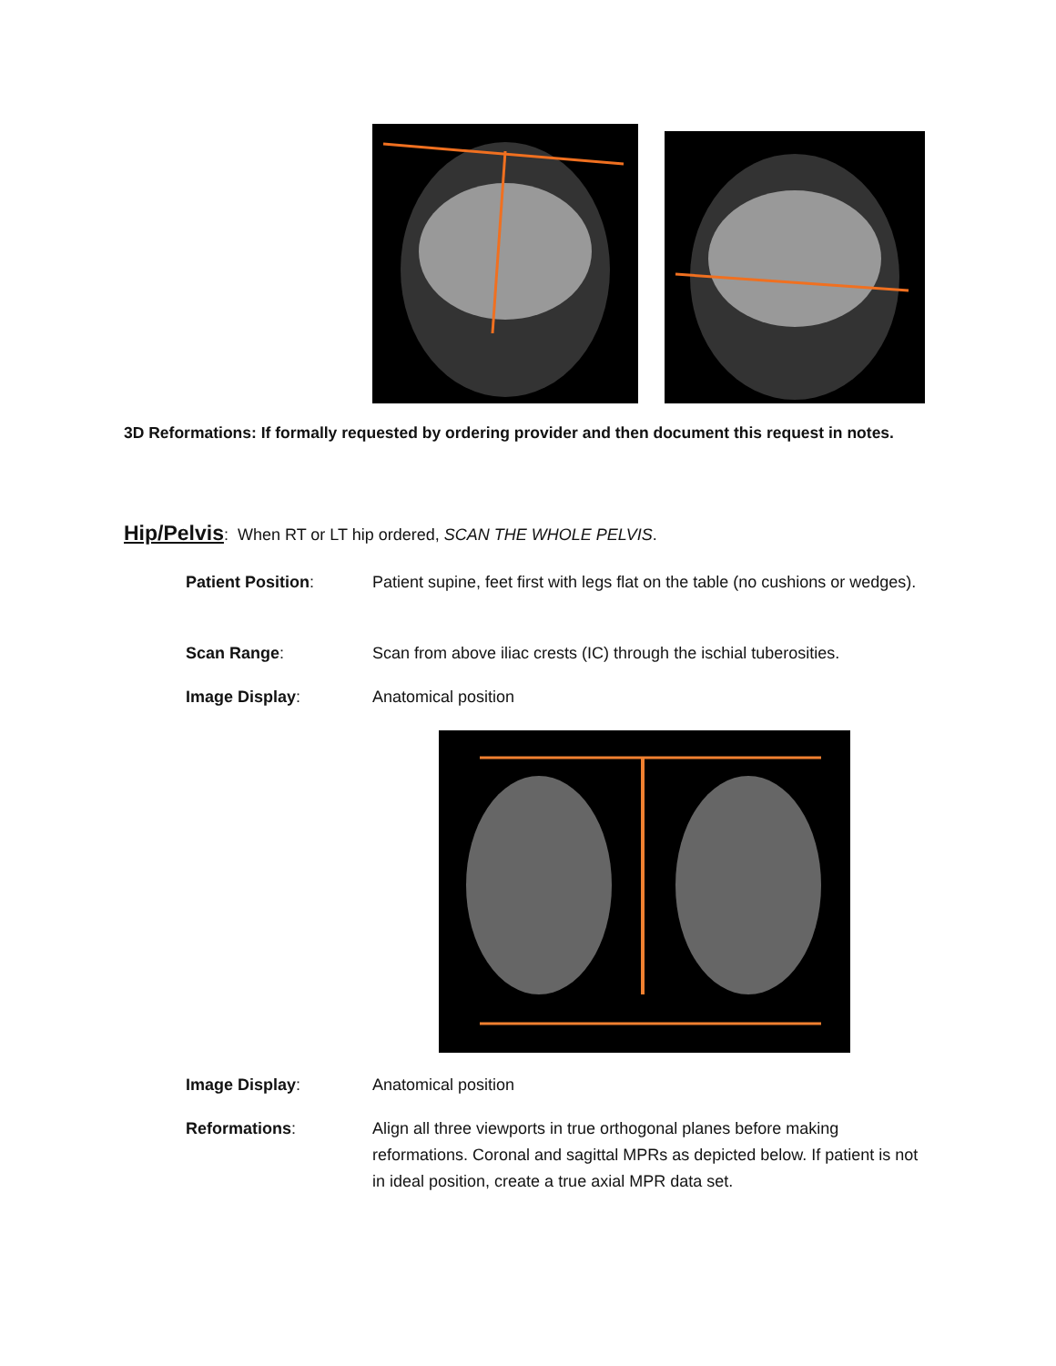3D Reformations: If formally requested by ordering provider and then document this request in notes.
Hip/Pelvis: When RT or LT hip ordered, SCAN THE WHOLE PELVIS.
Patient Position: Patient supine, feet first with legs flat on the table (no cushions or wedges).
Scan Range: Scan from above iliac crests (IC) through the ischial tuberosities.
Image Display: Anatomical position
Image Display: Anatomical position
Reformations: Align all three viewports in true orthogonal planes before making reformations. Coronal and sagittal MPRs as depicted below. If patient is not in ideal position, create a true axial MPR data set.